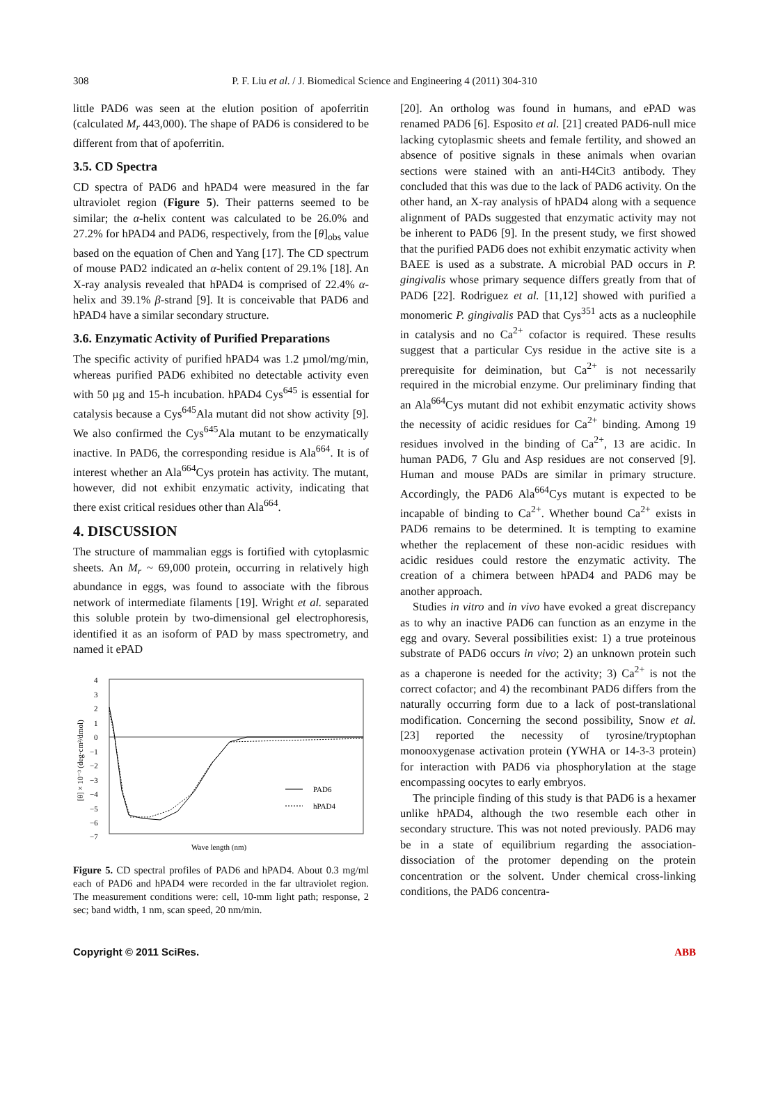308
P. F. Liu et al. / J. Biomedical Science and Engineering 4 (2011) 304-310
little PAD6 was seen at the elution position of apoferritin (calculated M<sub>r</sub> 443,000). The shape of PAD6 is considered to be different from that of apoferritin.
3.5. CD Spectra
CD spectra of PAD6 and hPAD4 were measured in the far ultraviolet region (Figure 5). Their patterns seemed to be similar; the α-helix content was calculated to be 26.0% and 27.2% for hPAD4 and PAD6, respectively, from the [θ]<sub>obs</sub> value based on the equation of Chen and Yang [17]. The CD spectrum of mouse PAD2 indicated an α-helix content of 29.1% [18]. An X-ray analysis revealed that hPAD4 is comprised of 22.4% α-helix and 39.1% β-strand [9]. It is conceivable that PAD6 and hPAD4 have a similar secondary structure.
3.6. Enzymatic Activity of Purified Preparations
The specific activity of purified hPAD4 was 1.2 µmol/mg/min, whereas purified PAD6 exhibited no detectable activity even with 50 µg and 15-h incubation. hPAD4 Cys<sup>645</sup> is essential for catalysis because a Cys<sup>645</sup>Ala mutant did not show activity [9]. We also confirmed the Cys<sup>645</sup>Ala mutant to be enzymatically inactive. In PAD6, the corresponding residue is Ala<sup>664</sup>. It is of interest whether an Ala<sup>664</sup>Cys protein has activity. The mutant, however, did not exhibit enzymatic activity, indicating that there exist critical residues other than Ala<sup>664</sup>.
4. DISCUSSION
The structure of mammalian eggs is fortified with cytoplasmic sheets. An M<sub>r</sub> ~ 69,000 protein, occurring in relatively high abundance in eggs, was found to associate with the fibrous network of intermediate filaments [19]. Wright et al. separated this soluble protein by two-dimensional gel electrophoresis, identified it as an isoform of PAD by mass spectrometry, and named it ePAD
4
3
2
1
0
−1
−2
−3
−4
−5
−6
−7
[θ] × 10⁻³ (deg·cm²/dmol)
PAD6
hPAD4
Wave length (nm)
Figure 5. CD spectral profiles of PAD6 and hPAD4. About 0.3 mg/ml each of PAD6 and hPAD4 were recorded in the far ultraviolet region. The measurement conditions were: cell, 10-mm light path; response, 2 sec; band width, 1 nm, scan speed, 20 nm/min.
[20]. An ortholog was found in humans, and ePAD was renamed PAD6 [6]. Esposito et al. [21] created PAD6-null mice lacking cytoplasmic sheets and female fertility, and showed an absence of positive signals in these animals when ovarian sections were stained with an anti-H4Cit3 antibody. They concluded that this was due to the lack of PAD6 activity. On the other hand, an X-ray analysis of hPAD4 along with a sequence alignment of PADs suggested that enzymatic activity may not be inherent to PAD6 [9]. In the present study, we first showed that the purified PAD6 does not exhibit enzymatic activity when BAEE is used as a substrate. A microbial PAD occurs in P. gingivalis whose primary sequence differs greatly from that of PAD6 [22]. Rodriguez et al. [11,12] showed with purified a monomeric P. gingivalis PAD that Cys<sup>351</sup> acts as a nucleophile in catalysis and no Ca<sup>2+</sup> cofactor is required. These results suggest that a particular Cys residue in the active site is a prerequisite for deimination, but Ca<sup>2+</sup> is not necessarily required in the microbial enzyme. Our preliminary finding that an Ala<sup>664</sup>Cys mutant did not exhibit enzymatic activity shows the necessity of acidic residues for Ca<sup>2+</sup> binding. Among 19 residues involved in the binding of Ca<sup>2+</sup>, 13 are acidic. In human PAD6, 7 Glu and Asp residues are not conserved [9]. Human and mouse PADs are similar in primary structure. Accordingly, the PAD6 Ala<sup>664</sup>Cys mutant is expected to be incapable of binding to Ca<sup>2+</sup>. Whether bound Ca<sup>2+</sup> exists in PAD6 remains to be determined. It is tempting to examine whether the replacement of these non-acidic residues with acidic residues could restore the enzymatic activity. The creation of a chimera between hPAD4 and PAD6 may be another approach.
Studies in vitro and in vivo have evoked a great discrepancy as to why an inactive PAD6 can function as an enzyme in the egg and ovary. Several possibilities exist: 1) a true proteinous substrate of PAD6 occurs in vivo; 2) an unknown protein such as a chaperone is needed for the activity; 3) Ca<sup>2+</sup> is not the correct cofactor; and 4) the recombinant PAD6 differs from the naturally occurring form due to a lack of post-translational modification. Concerning the second possibility, Snow et al. [23] reported the necessity of tyrosine/tryptophan monooxygenase activation protein (YWHA or 14-3-3 protein) for interaction with PAD6 via phosphorylation at the stage encompassing oocytes to early embryos.
The principle finding of this study is that PAD6 is a hexamer unlike hPAD4, although the two resemble each other in secondary structure. This was not noted previously. PAD6 may be in a state of equilibrium regarding the association-dissociation of the protomer depending on the protein concentration or the solvent. Under chemical cross-linking conditions, the PAD6 concentra-
Copyright © 2011 SciRes. ABB